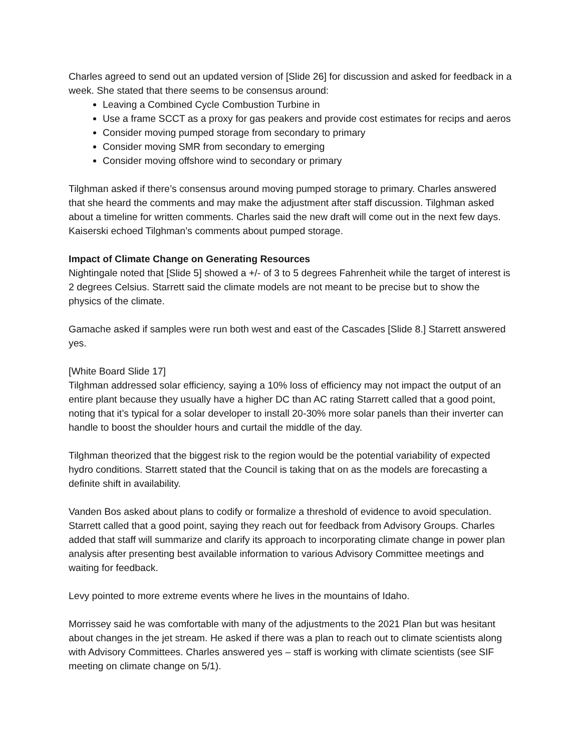Charles agreed to send out an updated version of [Slide 26] for discussion and asked for feedback in a week. She stated that there seems to be consensus around:
Leaving a Combined Cycle Combustion Turbine in
Use a frame SCCT as a proxy for gas peakers and provide cost estimates for recips and aeros
Consider moving pumped storage from secondary to primary
Consider moving SMR from secondary to emerging
Consider moving offshore wind to secondary or primary
Tilghman asked if there’s consensus around moving pumped storage to primary. Charles answered that she heard the comments and may make the adjustment after staff discussion. Tilghman asked about a timeline for written comments. Charles said the new draft will come out in the next few days. Kaiserski echoed Tilghman’s comments about pumped storage.
Impact of Climate Change on Generating Resources
Nightingale noted that [Slide 5] showed a +/- of 3 to 5 degrees Fahrenheit while the target of interest is 2 degrees Celsius. Starrett said the climate models are not meant to be precise but to show the physics of the climate.
Gamache asked if samples were run both west and east of the Cascades [Slide 8.] Starrett answered yes.
[White Board Slide 17]
Tilghman addressed solar efficiency, saying a 10% loss of efficiency may not impact the output of an entire plant because they usually have a higher DC than AC rating Starrett called that a good point, noting that it’s typical for a solar developer to install 20-30% more solar panels than their inverter can handle to boost the shoulder hours and curtail the middle of the day.
Tilghman theorized that the biggest risk to the region would be the potential variability of expected hydro conditions. Starrett stated that the Council is taking that on as the models are forecasting a definite shift in availability.
Vanden Bos asked about plans to codify or formalize a threshold of evidence to avoid speculation. Starrett called that a good point, saying they reach out for feedback from Advisory Groups. Charles added that staff will summarize and clarify its approach to incorporating climate change in power plan analysis after presenting best available information to various Advisory Committee meetings and waiting for feedback.
Levy pointed to more extreme events where he lives in the mountains of Idaho.
Morrissey said he was comfortable with many of the adjustments to the 2021 Plan but was hesitant about changes in the jet stream. He asked if there was a plan to reach out to climate scientists along with Advisory Committees. Charles answered yes – staff is working with climate scientists (see SIF meeting on climate change on 5/1).